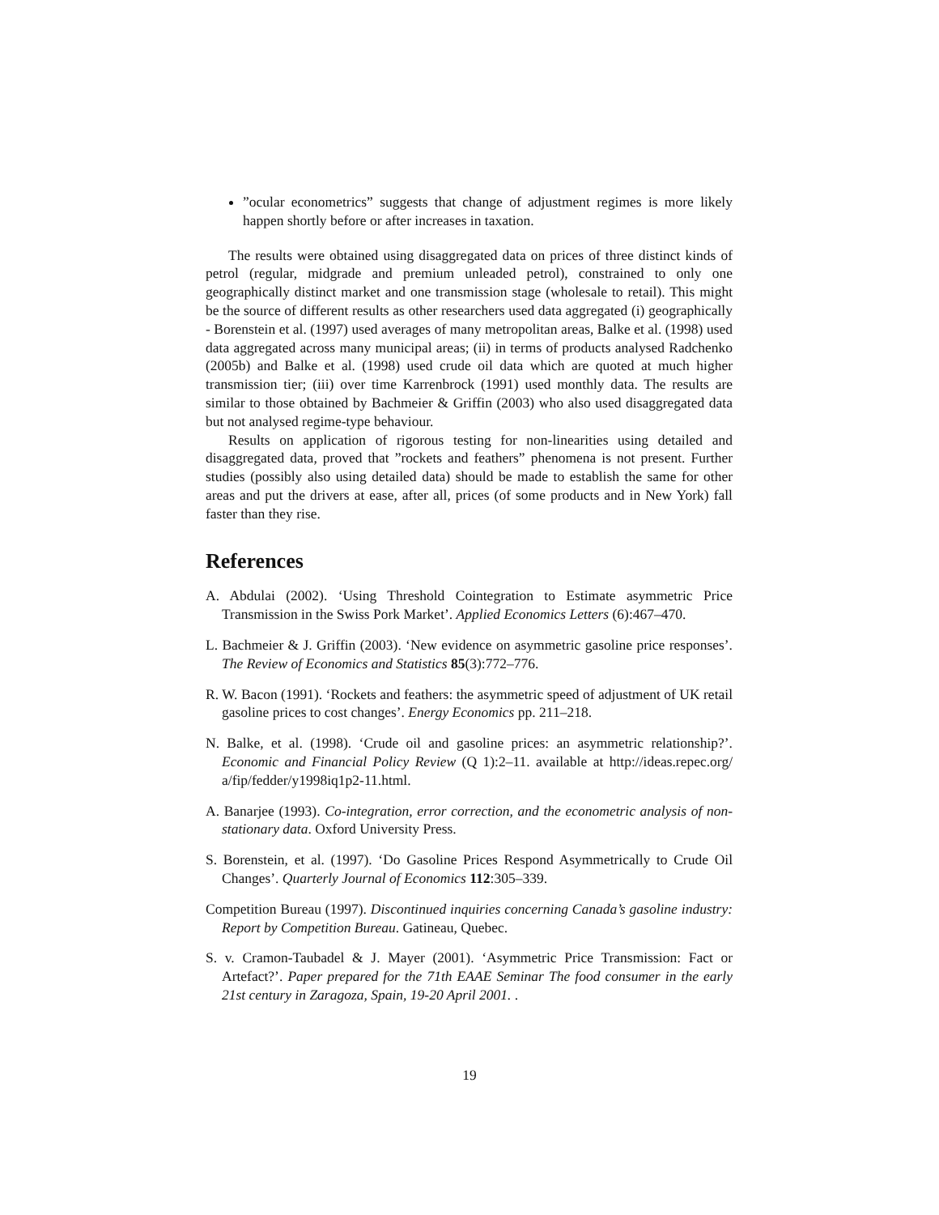”ocular econometrics” suggests that change of adjustment regimes is more likely happen shortly before or after increases in taxation.
The results were obtained using disaggregated data on prices of three distinct kinds of petrol (regular, midgrade and premium unleaded petrol), constrained to only one geographically distinct market and one transmission stage (wholesale to retail). This might be the source of different results as other researchers used data aggregated (i) geographically - Borenstein et al. (1997) used averages of many metropolitan areas, Balke et al. (1998) used data aggregated across many municipal areas; (ii) in terms of products analysed Radchenko (2005b) and Balke et al. (1998) used crude oil data which are quoted at much higher transmission tier; (iii) over time Karrenbrock (1991) used monthly data. The results are similar to those obtained by Bachmeier & Griffin (2003) who also used disaggregated data but not analysed regime-type behaviour.
Results on application of rigorous testing for non-linearities using detailed and disaggregated data, proved that ”rockets and feathers” phenomena is not present. Further studies (possibly also using detailed data) should be made to establish the same for other areas and put the drivers at ease, after all, prices (of some products and in New York) fall faster than they rise.
References
A. Abdulai (2002). ‘Using Threshold Cointegration to Estimate asymmetric Price Transmission in the Swiss Pork Market’. Applied Economics Letters (6):467–470.
L. Bachmeier & J. Griffin (2003). ‘New evidence on asymmetric gasoline price responses’. The Review of Economics and Statistics 85(3):772–776.
R. W. Bacon (1991). ‘Rockets and feathers: the asymmetric speed of adjustment of UK retail gasoline prices to cost changes’. Energy Economics pp. 211–218.
N. Balke, et al. (1998). ‘Crude oil and gasoline prices: an asymmetric relationship?’. Economic and Financial Policy Review (Q 1):2–11. available at http://ideas.repec.org/ a/fip/fedder/y1998iq1p2-11.html.
A. Banarjee (1993). Co-integration, error correction, and the econometric analysis of non-stationary data. Oxford University Press.
S. Borenstein, et al. (1997). ‘Do Gasoline Prices Respond Asymmetrically to Crude Oil Changes’. Quarterly Journal of Economics 112:305–339.
Competition Bureau (1997). Discontinued inquiries concerning Canada’s gasoline industry: Report by Competition Bureau. Gatineau, Quebec.
S. v. Cramon-Taubadel & J. Mayer (2001). ‘Asymmetric Price Transmission: Fact or Artefact?’. Paper prepared for the 71th EAAE Seminar The food consumer in the early 21st century in Zaragoza, Spain, 19-20 April 2001. .
19